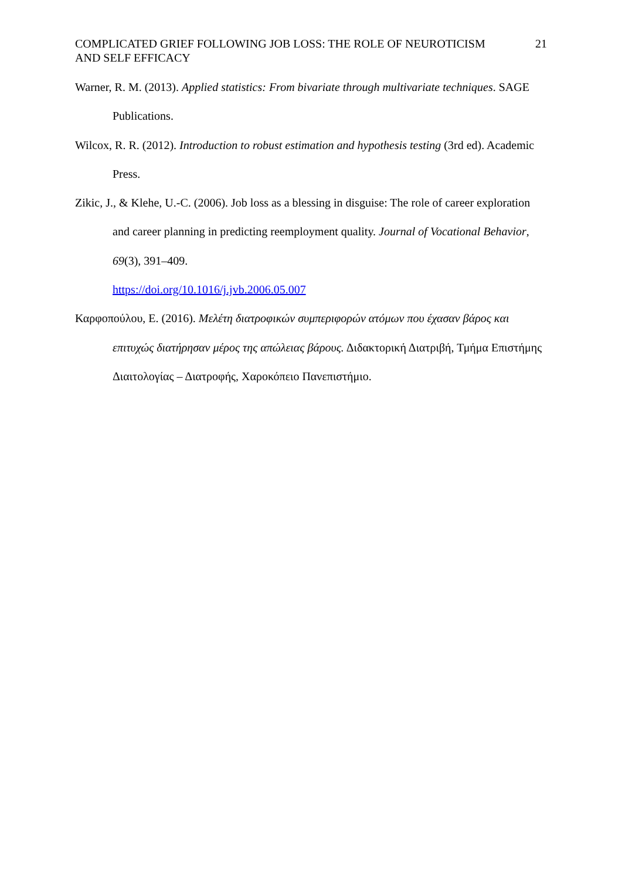COMPLICATED GRIEF FOLLOWING JOB LOSS: THE ROLE OF NEUROTICISM
AND SELF EFFICACY
21
Warner, R. M. (2013). Applied statistics: From bivariate through multivariate techniques. SAGE Publications.
Wilcox, R. R. (2012). Introduction to robust estimation and hypothesis testing (3rd ed). Academic Press.
Zikic, J., & Klehe, U.-C. (2006). Job loss as a blessing in disguise: The role of career exploration and career planning in predicting reemployment quality. Journal of Vocational Behavior, 69(3), 391–409.
https://doi.org/10.1016/j.jvb.2006.05.007
Καρφοπούλου, Ε. (2016). Μελέτη διατροφικών συμπεριφορών ατόμων που έχασαν βάρος και επιτυχώς διατήρησαν μέρος της απώλειας βάρους. Διδακτορική Διατριβή, Τμήμα Επιστήμης Διαιτολογίας – Διατροφής, Χαροκόπειο Πανεπιστήμιο.